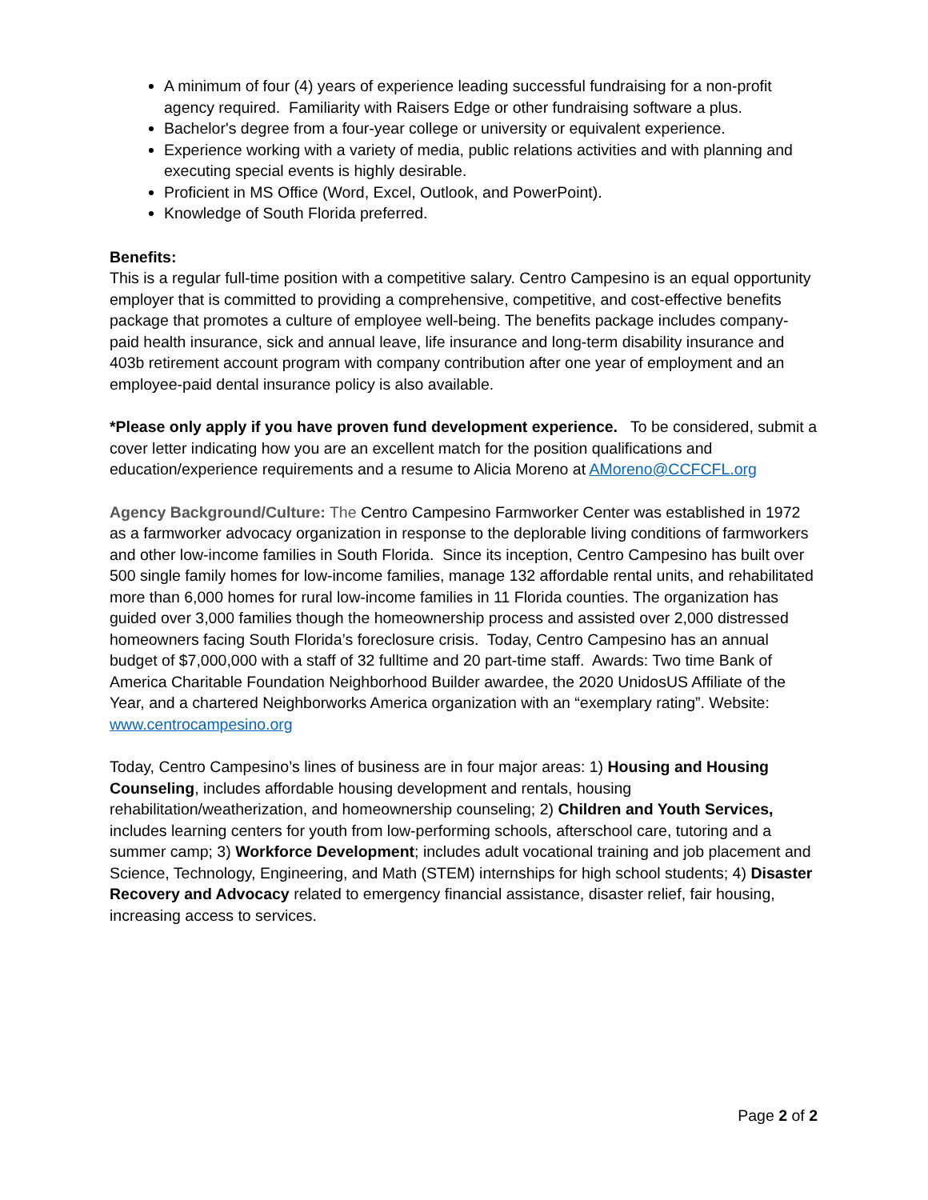A minimum of four (4) years of experience leading successful fundraising for a non-profit agency required. Familiarity with Raisers Edge or other fundraising software a plus.
Bachelor's degree from a four-year college or university or equivalent experience.
Experience working with a variety of media, public relations activities and with planning and executing special events is highly desirable.
Proficient in MS Office (Word, Excel, Outlook, and PowerPoint).
Knowledge of South Florida preferred.
Benefits:
This is a regular full-time position with a competitive salary. Centro Campesino is an equal opportunity employer that is committed to providing a comprehensive, competitive, and cost-effective benefits package that promotes a culture of employee well-being. The benefits package includes company-paid health insurance, sick and annual leave, life insurance and long-term disability insurance and 403b retirement account program with company contribution after one year of employment and an employee-paid dental insurance policy is also available.
*Please only apply if you have proven fund development experience. To be considered, submit a cover letter indicating how you are an excellent match for the position qualifications and education/experience requirements and a resume to Alicia Moreno at AMoreno@CCFCFL.org
Agency Background/Culture: The Centro Campesino Farmworker Center was established in 1972 as a farmworker advocacy organization in response to the deplorable living conditions of farmworkers and other low-income families in South Florida. Since its inception, Centro Campesino has built over 500 single family homes for low-income families, manage 132 affordable rental units, and rehabilitated more than 6,000 homes for rural low-income families in 11 Florida counties. The organization has guided over 3,000 families though the homeownership process and assisted over 2,000 distressed homeowners facing South Florida’s foreclosure crisis. Today, Centro Campesino has an annual budget of $7,000,000 with a staff of 32 fulltime and 20 part-time staff. Awards: Two time Bank of America Charitable Foundation Neighborhood Builder awardee, the 2020 UnidosUS Affiliate of the Year, and a chartered Neighborworks America organization with an “exemplary rating”. Website: www.centrocampesino.org
Today, Centro Campesino’s lines of business are in four major areas: 1) Housing and Housing Counseling, includes affordable housing development and rentals, housing rehabilitation/weatherization, and homeownership counseling; 2) Children and Youth Services, includes learning centers for youth from low-performing schools, afterschool care, tutoring and a summer camp; 3) Workforce Development; includes adult vocational training and job placement and Science, Technology, Engineering, and Math (STEM) internships for high school students; 4) Disaster Recovery and Advocacy related to emergency financial assistance, disaster relief, fair housing, increasing access to services.
Page 2 of 2